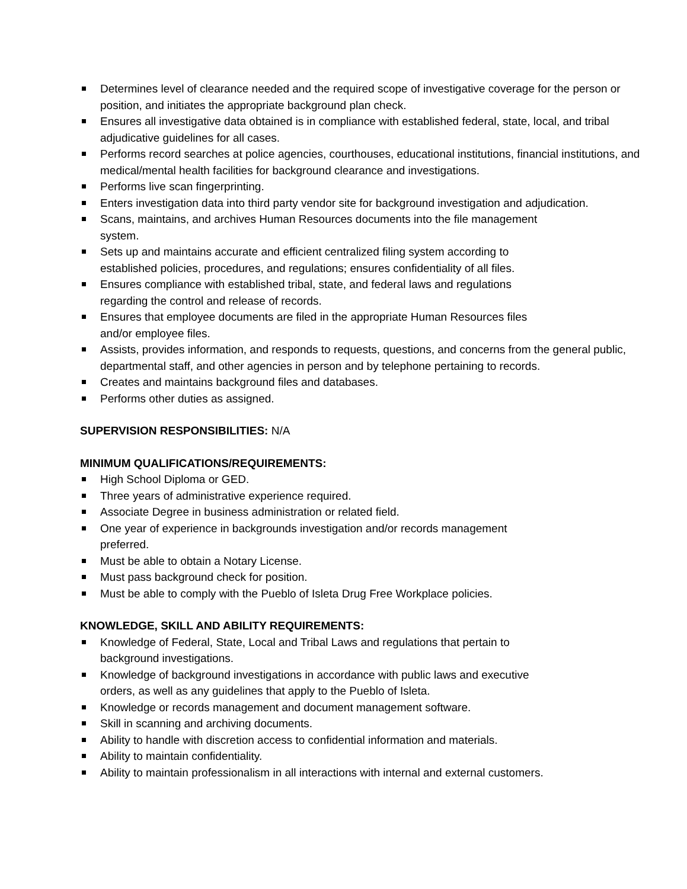Determines level of clearance needed and the required scope of investigative coverage for the person or position, and initiates the appropriate background plan check.
Ensures all investigative data obtained is in compliance with established federal, state, local, and tribal adjudicative guidelines for all cases.
Performs record searches at police agencies, courthouses, educational institutions, financial institutions, and medical/mental health facilities for background clearance and investigations.
Performs live scan fingerprinting.
Enters investigation data into third party vendor site for background investigation and adjudication.
Scans, maintains, and archives Human Resources documents into the file management
system.
Sets up and maintains accurate and efficient centralized filing system according to
established policies, procedures, and regulations; ensures confidentiality of all files.
Ensures compliance with established tribal, state, and federal laws and regulations
regarding the control and release of records.
Ensures that employee documents are filed in the appropriate Human Resources files
and/or employee files.
Assists, provides information, and responds to requests, questions, and concerns from the general public, departmental staff, and other agencies in person and by telephone pertaining to records.
Creates and maintains background files and databases.
Performs other duties as assigned.
SUPERVISION RESPONSIBILITIES: N/A
MINIMUM QUALIFICATIONS/REQUIREMENTS:
High School Diploma or GED.
Three years of administrative experience required.
Associate Degree in business administration or related field.
One year of experience in backgrounds investigation and/or records management
preferred.
Must be able to obtain a Notary License.
Must pass background check for position.
Must be able to comply with the Pueblo of Isleta Drug Free Workplace policies.
KNOWLEDGE, SKILL AND ABILITY REQUIREMENTS:
Knowledge of Federal, State, Local and Tribal Laws and regulations that pertain to
background investigations.
Knowledge of background investigations in accordance with public laws and executive
orders, as well as any guidelines that apply to the Pueblo of Isleta.
Knowledge or records management and document management software.
Skill in scanning and archiving documents.
Ability to handle with discretion access to confidential information and materials.
Ability to maintain confidentiality.
Ability to maintain professionalism in all interactions with internal and external customers.